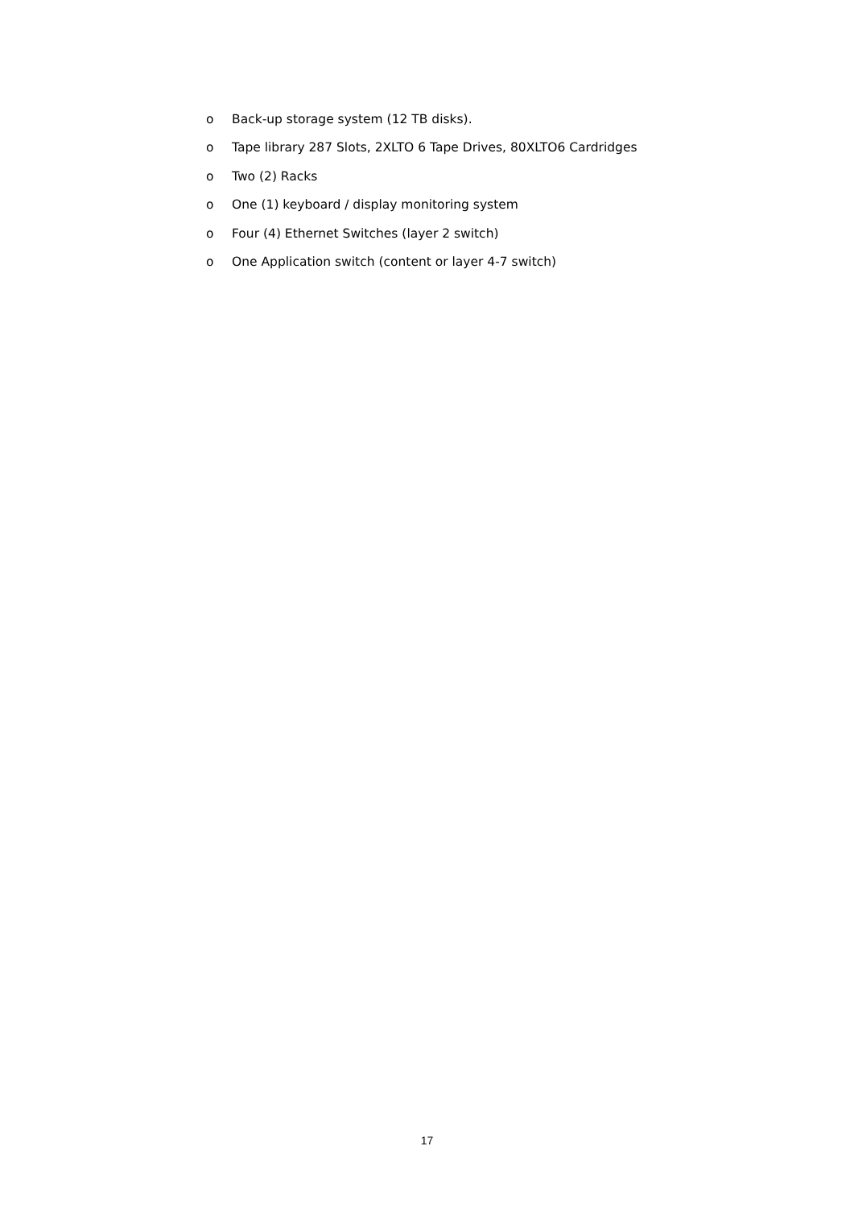o Back-up storage system (12 TB disks).
o Tape library 287 Slots, 2XLTO 6 Tape Drives, 80XLTO6 Cardridges
o Two (2) Racks
o One (1) keyboard / display monitoring system
o Four (4) Ethernet Switches (layer 2 switch)
o One Application switch (content or layer 4-7 switch)
17